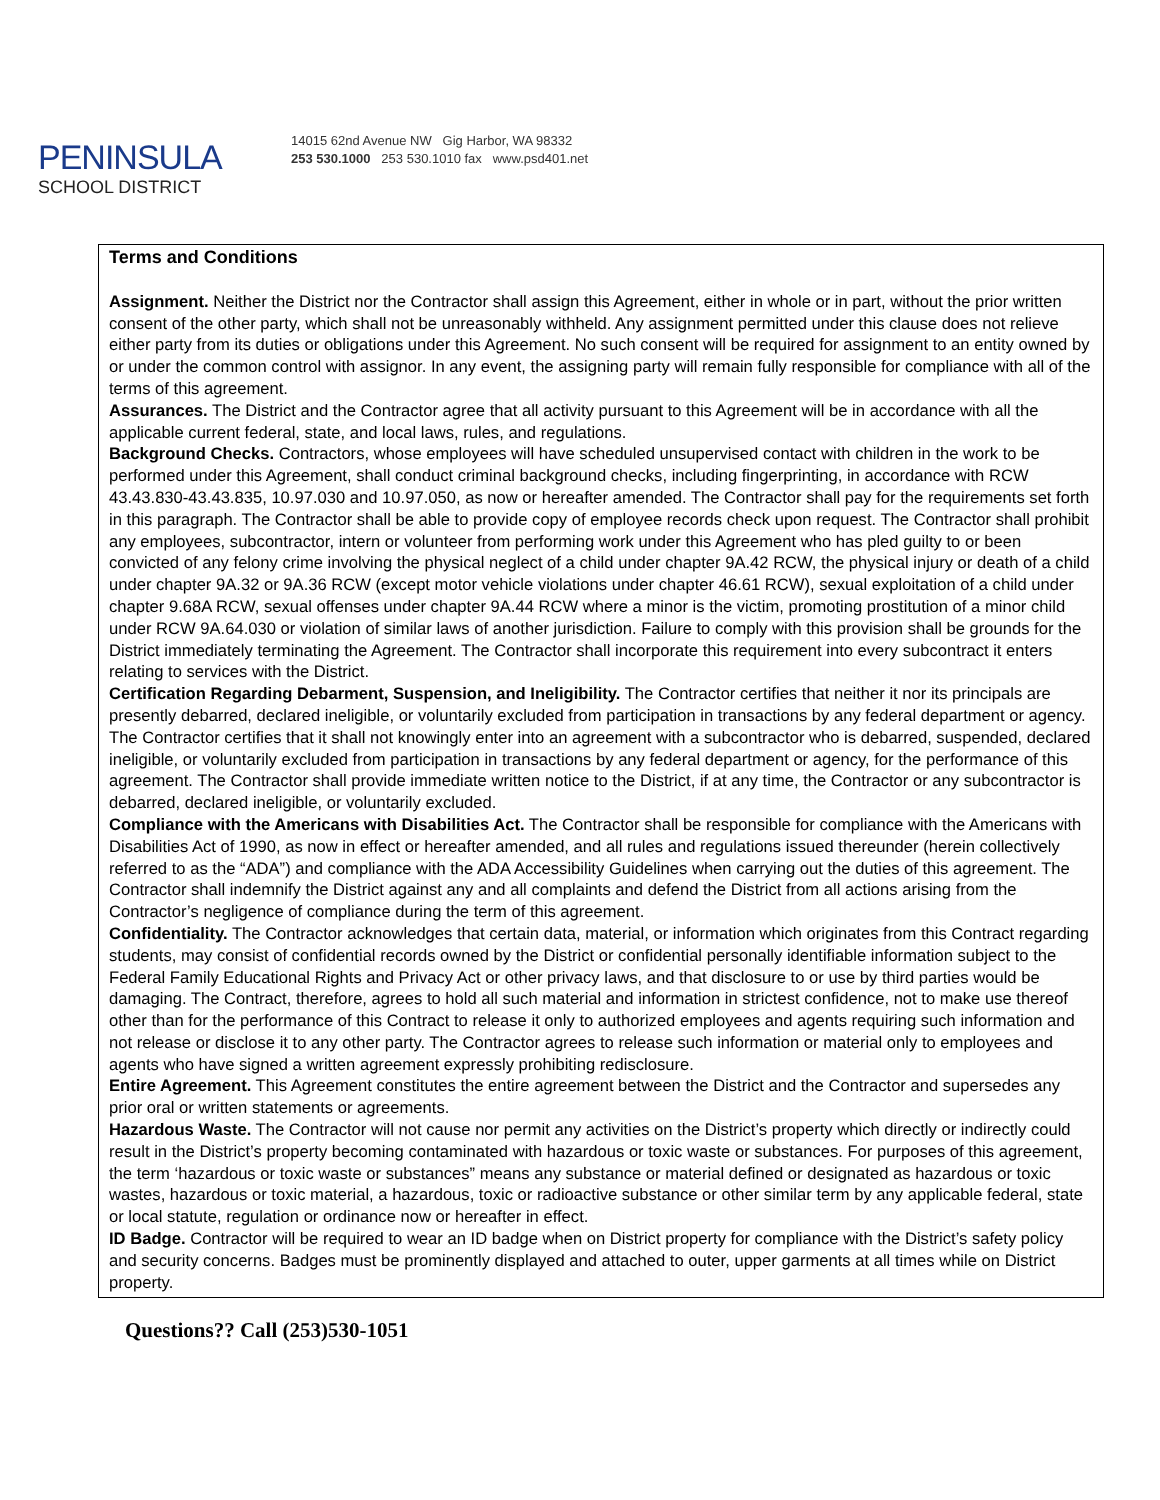PENINSULA
SCHOOL DISTRICT
14015 62nd Avenue NW Gig Harbor, WA 98332
253 530.1000 253 530.1010 fax www.psd401.net
Terms and Conditions
Assignment. Neither the District nor the Contractor shall assign this Agreement, either in whole or in part, without the prior written consent of the other party, which shall not be unreasonably withheld. Any assignment permitted under this clause does not relieve either party from its duties or obligations under this Agreement. No such consent will be required for assignment to an entity owned by or under the common control with assignor. In any event, the assigning party will remain fully responsible for compliance with all of the terms of this agreement.
Assurances. The District and the Contractor agree that all activity pursuant to this Agreement will be in accordance with all the applicable current federal, state, and local laws, rules, and regulations.
Background Checks. Contractors, whose employees will have scheduled unsupervised contact with children in the work to be performed under this Agreement, shall conduct criminal background checks, including fingerprinting, in accordance with RCW 43.43.830-43.43.835, 10.97.030 and 10.97.050, as now or hereafter amended. The Contractor shall pay for the requirements set forth in this paragraph. The Contractor shall be able to provide copy of employee records check upon request. The Contractor shall prohibit any employees, subcontractor, intern or volunteer from performing work under this Agreement who has pled guilty to or been convicted of any felony crime involving the physical neglect of a child under chapter 9A.42 RCW, the physical injury or death of a child under chapter 9A.32 or 9A.36 RCW (except motor vehicle violations under chapter 46.61 RCW), sexual exploitation of a child under chapter 9.68A RCW, sexual offenses under chapter 9A.44 RCW where a minor is the victim, promoting prostitution of a minor child under RCW 9A.64.030 or violation of similar laws of another jurisdiction. Failure to comply with this provision shall be grounds for the District immediately terminating the Agreement. The Contractor shall incorporate this requirement into every subcontract it enters relating to services with the District.
Certification Regarding Debarment, Suspension, and Ineligibility. The Contractor certifies that neither it nor its principals are presently debarred, declared ineligible, or voluntarily excluded from participation in transactions by any federal department or agency. The Contractor certifies that it shall not knowingly enter into an agreement with a subcontractor who is debarred, suspended, declared ineligible, or voluntarily excluded from participation in transactions by any federal department or agency, for the performance of this agreement. The Contractor shall provide immediate written notice to the District, if at any time, the Contractor or any subcontractor is debarred, declared ineligible, or voluntarily excluded.
Compliance with the Americans with Disabilities Act. The Contractor shall be responsible for compliance with the Americans with Disabilities Act of 1990, as now in effect or hereafter amended, and all rules and regulations issued thereunder (herein collectively referred to as the “ADA”) and compliance with the ADA Accessibility Guidelines when carrying out the duties of this agreement. The Contractor shall indemnify the District against any and all complaints and defend the District from all actions arising from the Contractor’s negligence of compliance during the term of this agreement.
Confidentiality. The Contractor acknowledges that certain data, material, or information which originates from this Contract regarding students, may consist of confidential records owned by the District or confidential personally identifiable information subject to the Federal Family Educational Rights and Privacy Act or other privacy laws, and that disclosure to or use by third parties would be damaging. The Contract, therefore, agrees to hold all such material and information in strictest confidence, not to make use thereof other than for the performance of this Contract to release it only to authorized employees and agents requiring such information and not release or disclose it to any other party. The Contractor agrees to release such information or material only to employees and agents who have signed a written agreement expressly prohibiting redisclosure.
Entire Agreement. This Agreement constitutes the entire agreement between the District and the Contractor and supersedes any prior oral or written statements or agreements.
Hazardous Waste. The Contractor will not cause nor permit any activities on the District’s property which directly or indirectly could result in the District’s property becoming contaminated with hazardous or toxic waste or substances. For purposes of this agreement, the term ‘hazardous or toxic waste or substances” means any substance or material defined or designated as hazardous or toxic wastes, hazardous or toxic material, a hazardous, toxic or radioactive substance or other similar term by any applicable federal, state or local statute, regulation or ordinance now or hereafter in effect.
ID Badge. Contractor will be required to wear an ID badge when on District property for compliance with the District’s safety policy and security concerns. Badges must be prominently displayed and attached to outer, upper garments at all times while on District property.
Questions?? Call (253)530-1051